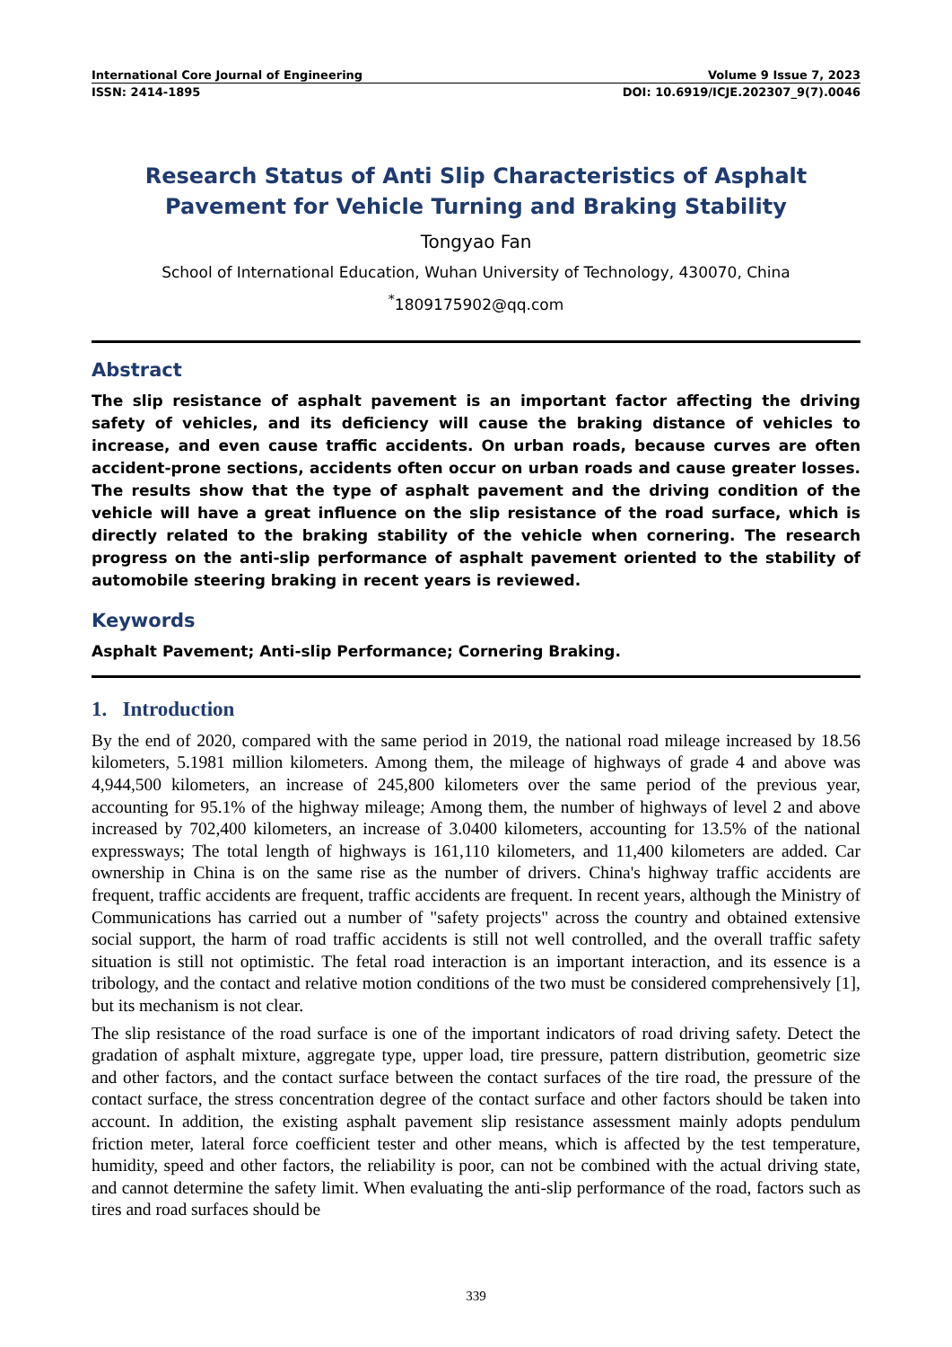International Core Journal of Engineering Volume 9 Issue 7, 2023
ISSN: 2414-1895 DOI: 10.6919/ICJE.202307_9(7).0046
Research Status of Anti Slip Characteristics of Asphalt Pavement for Vehicle Turning and Braking Stability
Tongyao Fan
School of International Education, Wuhan University of Technology, 430070, China
<sup>*</sup> 1809175902@qq.com
Abstract
The slip resistance of asphalt pavement is an important factor affecting the driving safety of vehicles, and its deficiency will cause the braking distance of vehicles to increase, and even cause traffic accidents. On urban roads, because curves are often accident-prone sections, accidents often occur on urban roads and cause greater losses. The results show that the type of asphalt pavement and the driving condition of the vehicle will have a great influence on the slip resistance of the road surface, which is directly related to the braking stability of the vehicle when cornering. The research progress on the anti-slip performance of asphalt pavement oriented to the stability of automobile steering braking in recent years is reviewed.
Keywords
Asphalt Pavement; Anti-slip Performance; Cornering Braking.
1. Introduction
By the end of 2020, compared with the same period in 2019, the national road mileage increased by 18.56 kilometers, 5.1981 million kilometers. Among them, the mileage of highways of grade 4 and above was 4,944,500 kilometers, an increase of 245,800 kilometers over the same period of the previous year, accounting for 95.1% of the highway mileage; Among them, the number of highways of level 2 and above increased by 702,400 kilometers, an increase of 3.0400 kilometers, accounting for 13.5% of the national expressways; The total length of highways is 161,110 kilometers, and 11,400 kilometers are added. Car ownership in China is on the same rise as the number of drivers. China's highway traffic accidents are frequent, traffic accidents are frequent, traffic accidents are frequent. In recent years, although the Ministry of Communications has carried out a number of "safety projects" across the country and obtained extensive social support, the harm of road traffic accidents is still not well controlled, and the overall traffic safety situation is still not optimistic. The fetal road interaction is an important interaction, and its essence is a tribology, and the contact and relative motion conditions of the two must be considered comprehensively [1], but its mechanism is not clear.
The slip resistance of the road surface is one of the important indicators of road driving safety. Detect the gradation of asphalt mixture, aggregate type, upper load, tire pressure, pattern distribution, geometric size and other factors, and the contact surface between the contact surfaces of the tire road, the pressure of the contact surface, the stress concentration degree of the contact surface and other factors should be taken into account. In addition, the existing asphalt pavement slip resistance assessment mainly adopts pendulum friction meter, lateral force coefficient tester and other means, which is affected by the test temperature, humidity, speed and other factors, the reliability is poor, can not be combined with the actual driving state, and cannot determine the safety limit. When evaluating the anti-slip performance of the road, factors such as tires and road surfaces should be
339